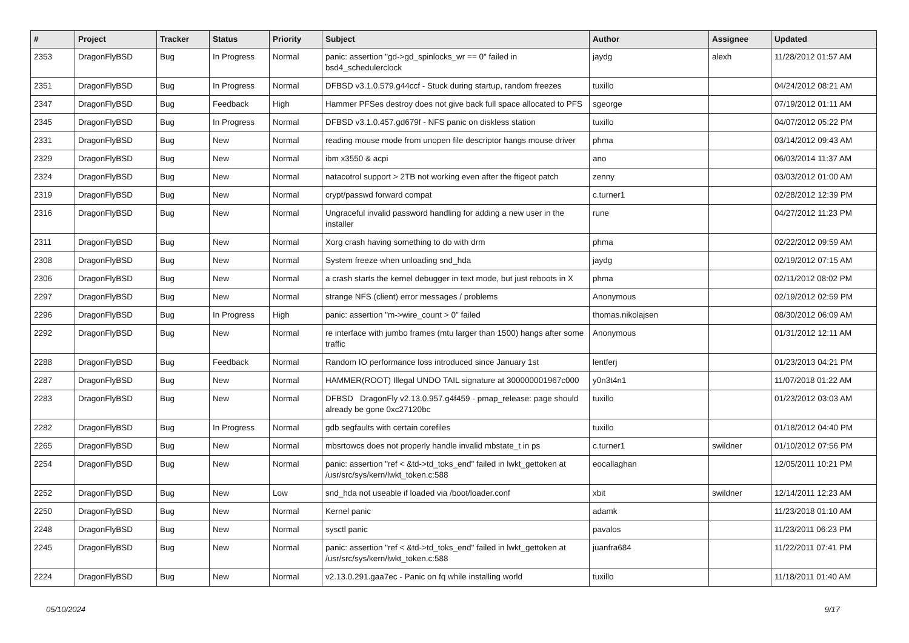| # | Project | Tracker | Status | Priority | Subject | Author | Assignee | Updated |
| --- | --- | --- | --- | --- | --- | --- | --- | --- |
| 2353 | DragonFlyBSD | Bug | In Progress | Normal | panic: assertion "gd->gd_spinlocks_wr == 0" failed in bsd4_schedulerclock | jaydg | alexh | 11/28/2012 01:57 AM |
| 2351 | DragonFlyBSD | Bug | In Progress | Normal | DFBSD v3.1.0.579.g44ccf - Stuck during startup, random freezes | tuxillo | | 04/24/2012 08:21 AM |
| 2347 | DragonFlyBSD | Bug | Feedback | High | Hammer PFSes destroy does not give back full space allocated to PFS | sgeorge | | 07/19/2012 01:11 AM |
| 2345 | DragonFlyBSD | Bug | In Progress | Normal | DFBSD v3.1.0.457.gd679f - NFS panic on diskless station | tuxillo | | 04/07/2012 05:22 PM |
| 2331 | DragonFlyBSD | Bug | New | Normal | reading mouse mode from unopen file descriptor hangs mouse driver | phma | | 03/14/2012 09:43 AM |
| 2329 | DragonFlyBSD | Bug | New | Normal | ibm x3550 & acpi | ano | | 06/03/2014 11:37 AM |
| 2324 | DragonFlyBSD | Bug | New | Normal | natacotrol support > 2TB not working even after the ftigeot patch | zenny | | 03/03/2012 01:00 AM |
| 2319 | DragonFlyBSD | Bug | New | Normal | crypt/passwd forward compat | c.turner1 | | 02/28/2012 12:39 PM |
| 2316 | DragonFlyBSD | Bug | New | Normal | Ungraceful invalid password handling for adding a new user in the installer | rune | | 04/27/2012 11:23 PM |
| 2311 | DragonFlyBSD | Bug | New | Normal | Xorg crash having something to do with drm | phma | | 02/22/2012 09:59 AM |
| 2308 | DragonFlyBSD | Bug | New | Normal | System freeze when unloading snd_hda | jaydg | | 02/19/2012 07:15 AM |
| 2306 | DragonFlyBSD | Bug | New | Normal | a crash starts the kernel debugger in text mode, but just reboots in X | phma | | 02/11/2012 08:02 PM |
| 2297 | DragonFlyBSD | Bug | New | Normal | strange NFS (client) error messages / problems | Anonymous | | 02/19/2012 02:59 PM |
| 2296 | DragonFlyBSD | Bug | In Progress | High | panic: assertion "m->wire_count > 0" failed | thomas.nikolajsen | | 08/30/2012 06:09 AM |
| 2292 | DragonFlyBSD | Bug | New | Normal | re interface with jumbo frames (mtu larger than 1500) hangs after some traffic | Anonymous | | 01/31/2012 12:11 AM |
| 2288 | DragonFlyBSD | Bug | Feedback | Normal | Random IO performance loss introduced since January 1st | lentferj | | 01/23/2013 04:21 PM |
| 2287 | DragonFlyBSD | Bug | New | Normal | HAMMER(ROOT) Illegal UNDO TAIL signature at 300000001967c000 | y0n3t4n1 | | 11/07/2018 01:22 AM |
| 2283 | DragonFlyBSD | Bug | New | Normal | DFBSD DragonFly v2.13.0.957.g4f459 - pmap_release: page should already be gone 0xc27120bc | tuxillo | | 01/23/2012 03:03 AM |
| 2282 | DragonFlyBSD | Bug | In Progress | Normal | gdb segfaults with certain corefiles | tuxillo | | 01/18/2012 04:40 PM |
| 2265 | DragonFlyBSD | Bug | New | Normal | mbsrtowcs does not properly handle invalid mbstate_t in ps | c.turner1 | swildner | 01/10/2012 07:56 PM |
| 2254 | DragonFlyBSD | Bug | New | Normal | panic: assertion "ref < &td->td_toks_end" failed in lwkt_gettoken at /usr/src/sys/kern/lwkt_token.c:588 | eocallaghan | | 12/05/2011 10:21 PM |
| 2252 | DragonFlyBSD | Bug | New | Low | snd_hda not useable if loaded via /boot/loader.conf | xbit | swildner | 12/14/2011 12:23 AM |
| 2250 | DragonFlyBSD | Bug | New | Normal | Kernel panic | adamk | | 11/23/2018 01:10 AM |
| 2248 | DragonFlyBSD | Bug | New | Normal | sysctl panic | pavalos | | 11/23/2011 06:23 PM |
| 2245 | DragonFlyBSD | Bug | New | Normal | panic: assertion "ref < &td->td_toks_end" failed in lwkt_gettoken at /usr/src/sys/kern/lwkt_token.c:588 | juanfra684 | | 11/22/2011 07:41 PM |
| 2224 | DragonFlyBSD | Bug | New | Normal | v2.13.0.291.gaa7ec - Panic on fq while installing world | tuxillo | | 11/18/2011 01:40 AM |
05/10/2024 9/17